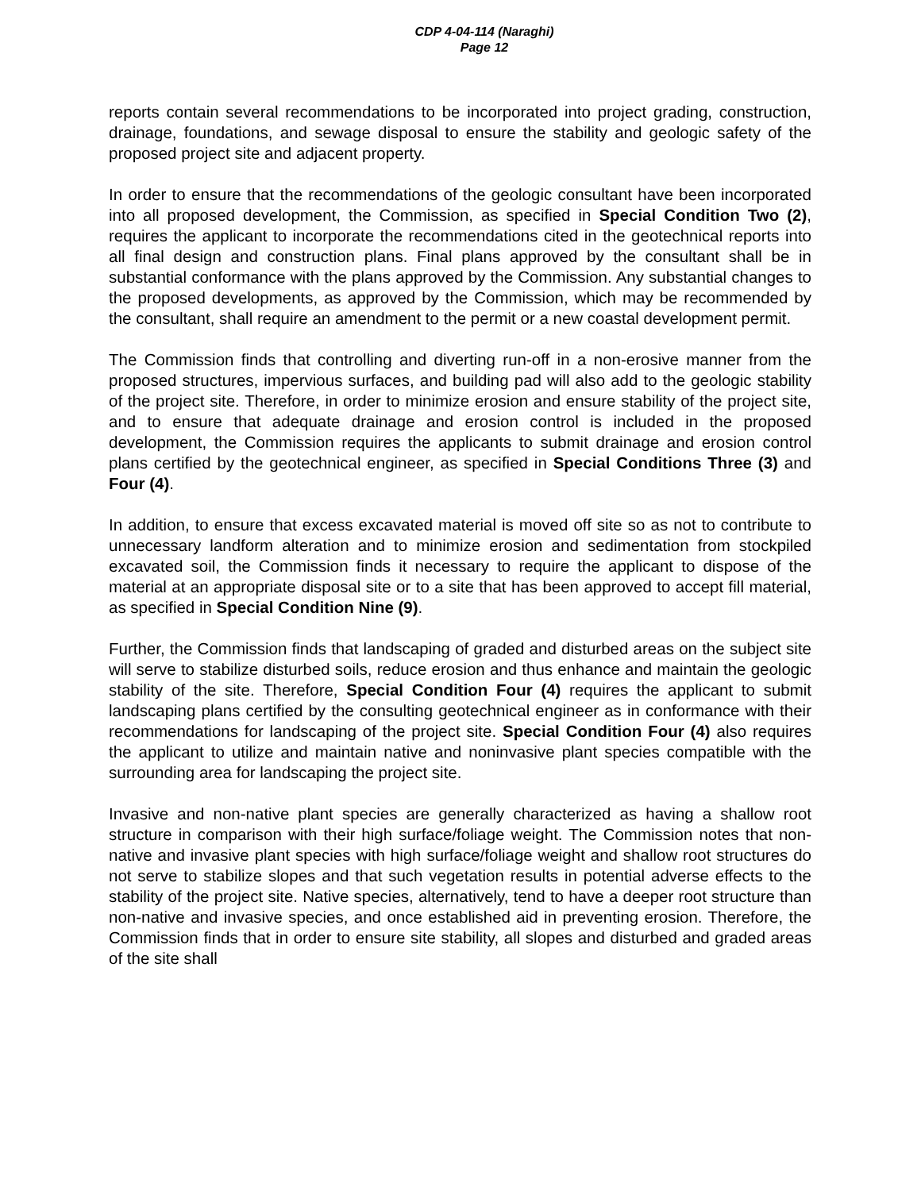CDP 4-04-114 (Naraghi)
Page 12
reports contain several recommendations to be incorporated into project grading, construction, drainage, foundations, and sewage disposal to ensure the stability and geologic safety of the proposed project site and adjacent property.
In order to ensure that the recommendations of the geologic consultant have been incorporated into all proposed development, the Commission, as specified in Special Condition Two (2), requires the applicant to incorporate the recommendations cited in the geotechnical reports into all final design and construction plans. Final plans approved by the consultant shall be in substantial conformance with the plans approved by the Commission. Any substantial changes to the proposed developments, as approved by the Commission, which may be recommended by the consultant, shall require an amendment to the permit or a new coastal development permit.
The Commission finds that controlling and diverting run-off in a non-erosive manner from the proposed structures, impervious surfaces, and building pad will also add to the geologic stability of the project site. Therefore, in order to minimize erosion and ensure stability of the project site, and to ensure that adequate drainage and erosion control is included in the proposed development, the Commission requires the applicants to submit drainage and erosion control plans certified by the geotechnical engineer, as specified in Special Conditions Three (3) and Four (4).
In addition, to ensure that excess excavated material is moved off site so as not to contribute to unnecessary landform alteration and to minimize erosion and sedimentation from stockpiled excavated soil, the Commission finds it necessary to require the applicant to dispose of the material at an appropriate disposal site or to a site that has been approved to accept fill material, as specified in Special Condition Nine (9).
Further, the Commission finds that landscaping of graded and disturbed areas on the subject site will serve to stabilize disturbed soils, reduce erosion and thus enhance and maintain the geologic stability of the site. Therefore, Special Condition Four (4) requires the applicant to submit landscaping plans certified by the consulting geotechnical engineer as in conformance with their recommendations for landscaping of the project site. Special Condition Four (4) also requires the applicant to utilize and maintain native and noninvasive plant species compatible with the surrounding area for landscaping the project site.
Invasive and non-native plant species are generally characterized as having a shallow root structure in comparison with their high surface/foliage weight. The Commission notes that non-native and invasive plant species with high surface/foliage weight and shallow root structures do not serve to stabilize slopes and that such vegetation results in potential adverse effects to the stability of the project site. Native species, alternatively, tend to have a deeper root structure than non-native and invasive species, and once established aid in preventing erosion. Therefore, the Commission finds that in order to ensure site stability, all slopes and disturbed and graded areas of the site shall